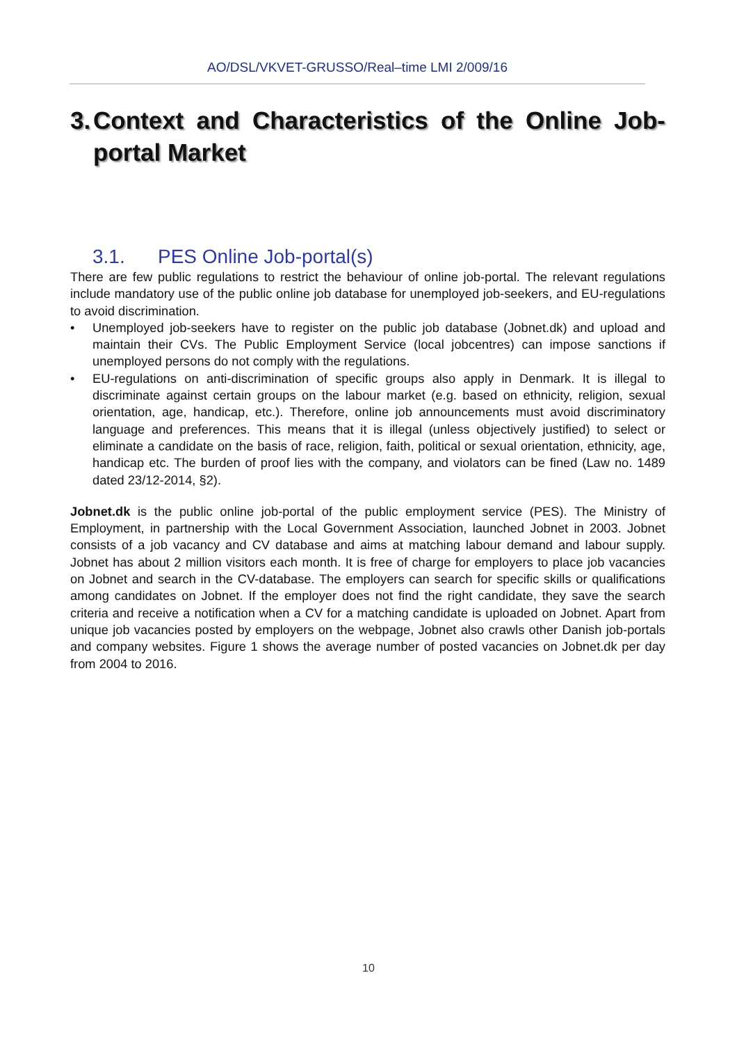AO/DSL/VKVET-GRUSSO/Real–time LMI 2/009/16
3. Context and Characteristics of the Online Job-portal Market
3.1. PES Online Job-portal(s)
There are few public regulations to restrict the behaviour of online job-portal. The relevant regulations include mandatory use of the public online job database for unemployed job-seekers, and EU-regulations to avoid discrimination.
• Unemployed job-seekers have to register on the public job database (Jobnet.dk) and upload and maintain their CVs. The Public Employment Service (local jobcentres) can impose sanctions if unemployed persons do not comply with the regulations.
• EU-regulations on anti-discrimination of specific groups also apply in Denmark. It is illegal to discriminate against certain groups on the labour market (e.g. based on ethnicity, religion, sexual orientation, age, handicap, etc.). Therefore, online job announcements must avoid discriminatory language and preferences. This means that it is illegal (unless objectively justified) to select or eliminate a candidate on the basis of race, religion, faith, political or sexual orientation, ethnicity, age, handicap etc. The burden of proof lies with the company, and violators can be fined (Law no. 1489 dated 23/12-2014, §2).
Jobnet.dk is the public online job-portal of the public employment service (PES). The Ministry of Employment, in partnership with the Local Government Association, launched Jobnet in 2003. Jobnet consists of a job vacancy and CV database and aims at matching labour demand and labour supply. Jobnet has about 2 million visitors each month. It is free of charge for employers to place job vacancies on Jobnet and search in the CV-database. The employers can search for specific skills or qualifications among candidates on Jobnet. If the employer does not find the right candidate, they save the search criteria and receive a notification when a CV for a matching candidate is uploaded on Jobnet. Apart from unique job vacancies posted by employers on the webpage, Jobnet also crawls other Danish job-portals and company websites. Figure 1 shows the average number of posted vacancies on Jobnet.dk per day from 2004 to 2016.
10